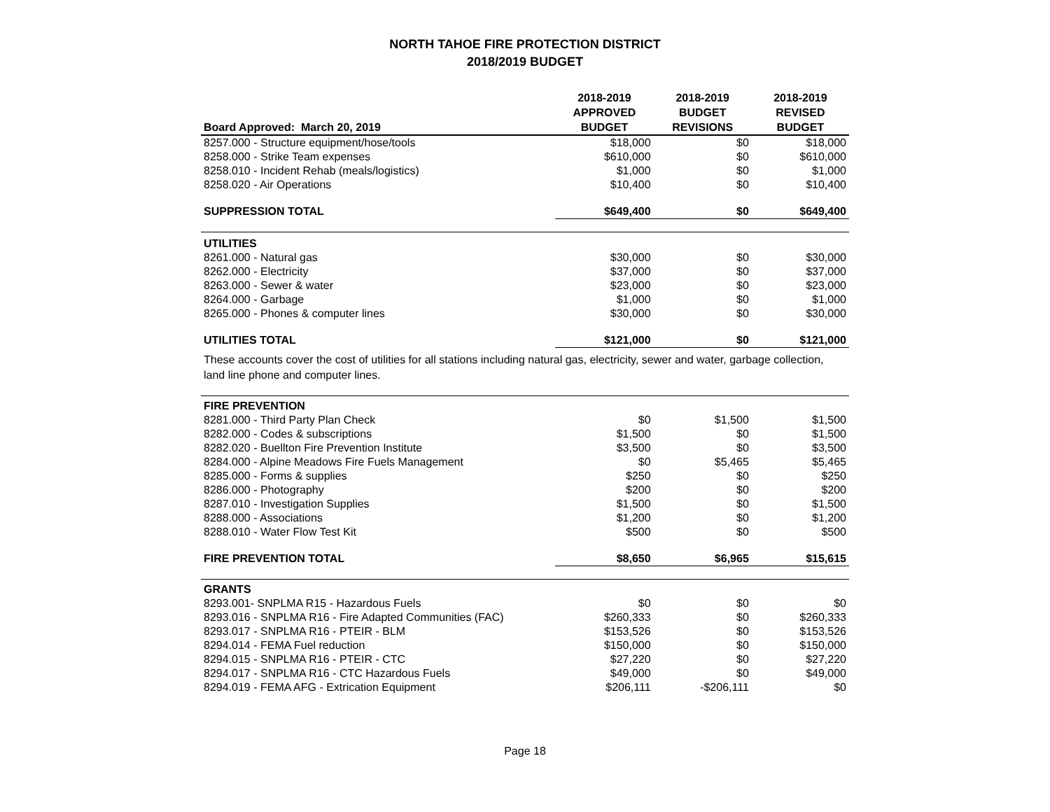NORTH TAHOE FIRE PROTECTION DISTRICT
2018/2019 BUDGET
| Board Approved: March 20, 2019 | 2018-2019 APPROVED BUDGET | 2018-2019 BUDGET REVISIONS | 2018-2019 REVISED BUDGET |
| --- | --- | --- | --- |
| 8257.000 - Structure equipment/hose/tools | $18,000 | $0 | $18,000 |
| 8258.000 - Strike Team expenses | $610,000 | $0 | $610,000 |
| 8258.010 - Incident Rehab (meals/logistics) | $1,000 | $0 | $1,000 |
| 8258.020 - Air Operations | $10,400 | $0 | $10,400 |
| SUPPRESSION TOTAL | $649,400 | $0 | $649,400 |
| UTILITIES | | | |
| 8261.000 - Natural gas | $30,000 | $0 | $30,000 |
| 8262.000 - Electricity | $37,000 | $0 | $37,000 |
| 8263.000 - Sewer & water | $23,000 | $0 | $23,000 |
| 8264.000 - Garbage | $1,000 | $0 | $1,000 |
| 8265.000 - Phones & computer lines | $30,000 | $0 | $30,000 |
| UTILITIES TOTAL | $121,000 | $0 | $121,000 |
| These accounts cover the cost of utilities for all stations including natural gas, electricity, sewer and water, garbage collection, land line phone and computer lines. | | | |
| FIRE PREVENTION | | | |
| 8281.000 - Third Party Plan Check | $0 | $1,500 | $1,500 |
| 8282.000 - Codes & subscriptions | $1,500 | $0 | $1,500 |
| 8282.020 - Buellton Fire Prevention Institute | $3,500 | $0 | $3,500 |
| 8284.000 - Alpine Meadows Fire Fuels Management | $0 | $5,465 | $5,465 |
| 8285.000 - Forms & supplies | $250 | $0 | $250 |
| 8286.000 - Photography | $200 | $0 | $200 |
| 8287.010 - Investigation Supplies | $1,500 | $0 | $1,500 |
| 8288.000 - Associations | $1,200 | $0 | $1,200 |
| 8288.010 - Water Flow Test Kit | $500 | $0 | $500 |
| FIRE PREVENTION TOTAL | $8,650 | $6,965 | $15,615 |
| GRANTS | | | |
| 8293.001- SNPLMA R15 - Hazardous Fuels | $0 | $0 | $0 |
| 8293.016 - SNPLMA R16 - Fire Adapted Communities (FAC) | $260,333 | $0 | $260,333 |
| 8293.017 - SNPLMA R16 - PTEIR - BLM | $153,526 | $0 | $153,526 |
| 8294.014 - FEMA Fuel reduction | $150,000 | $0 | $150,000 |
| 8294.015 - SNPLMA R16 - PTEIR - CTC | $27,220 | $0 | $27,220 |
| 8294.017 - SNPLMA R16 - CTC Hazardous Fuels | $49,000 | $0 | $49,000 |
| 8294.019 - FEMA AFG - Extrication Equipment | $206,111 | -$206,111 | $0 |
Page 18